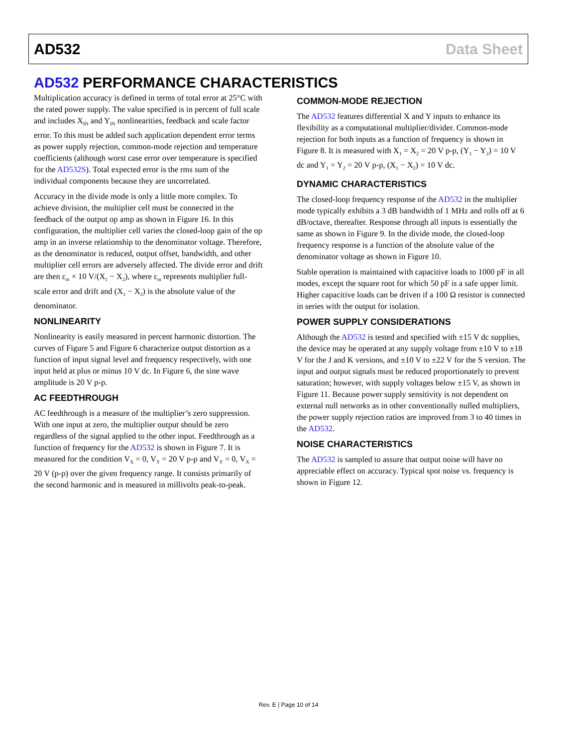AD532 Data Sheet
AD532 PERFORMANCE CHARACTERISTICS
Multiplication accuracy is defined in terms of total error at 25°C with the rated power supply. The value specified is in percent of full scale and includes X<sub>IN</sub> and Y<sub>IN</sub> nonlinearities, feedback and scale factor error. To this must be added such application dependent error terms as power supply rejection, common-mode rejection and temperature coefficients (although worst case error over temperature is specified for the AD532S). Total expected error is the rms sum of the individual components because they are uncorrelated.
Accuracy in the divide mode is only a little more complex. To achieve division, the multiplier cell must be connected in the feedback of the output op amp as shown in Figure 16. In this configuration, the multiplier cell varies the closed-loop gain of the op amp in an inverse relationship to the denominator voltage. Therefore, as the denominator is reduced, output offset, bandwidth, and other multiplier cell errors are adversely affected. The divide error and drift are then ε<sub>m</sub> × 10 V/(X<sub>1</sub> − X<sub>2</sub>), where ε<sub>m</sub> represents multiplier full-scale error and drift and (X<sub>1</sub> − X<sub>2</sub>) is the absolute value of the denominator.
NONLINEARITY
Nonlinearity is easily measured in percent harmonic distortion. The curves of Figure 5 and Figure 6 characterize output distortion as a function of input signal level and frequency respectively, with one input held at plus or minus 10 V dc. In Figure 6, the sine wave amplitude is 20 V p-p.
AC FEEDTHROUGH
AC feedthrough is a measure of the multiplier’s zero suppression. With one input at zero, the multiplier output should be zero regardless of the signal applied to the other input. Feedthrough as a function of frequency for the AD532 is shown in Figure 7. It is measured for the condition V<sub>X</sub> = 0, V<sub>Y</sub> = 20 V p-p and V<sub>Y</sub> = 0, V<sub>X</sub> = 20 V (p-p) over the given frequency range. It consists primarily of the second harmonic and is measured in millivolts peak-to-peak.
COMMON-MODE REJECTION
The AD532 features differential X and Y inputs to enhance its flexibility as a computational multiplier/divider. Common-mode rejection for both inputs as a function of frequency is shown in Figure 8. It is measured with X<sub>1</sub> = X<sub>2</sub> = 20 V p-p, (Y<sub>1</sub> − Y<sub>2</sub>) = 10 V dc and Y<sub>1</sub> = Y<sub>2</sub> = 20 V p-p, (X<sub>1</sub> − X<sub>2</sub>) = 10 V dc.
DYNAMIC CHARACTERISTICS
The closed-loop frequency response of the AD532 in the multiplier mode typically exhibits a 3 dB bandwidth of 1 MHz and rolls off at 6 dB/octave, thereafter. Response through all inputs is essentially the same as shown in Figure 9. In the divide mode, the closed-loop frequency response is a function of the absolute value of the denominator voltage as shown in Figure 10.
Stable operation is maintained with capacitive loads to 1000 pF in all modes, except the square root for which 50 pF is a safe upper limit. Higher capacitive loads can be driven if a 100 Ω resistor is connected in series with the output for isolation.
POWER SUPPLY CONSIDERATIONS
Although the AD532 is tested and specified with ±15 V dc supplies, the device may be operated at any supply voltage from ±10 V to ±18 V for the J and K versions, and ±10 V to ±22 V for the S version. The input and output signals must be reduced proportionately to prevent saturation; however, with supply voltages below ±15 V, as shown in Figure 11. Because power supply sensitivity is not dependent on external null networks as in other conventionally nulled multipliers, the power supply rejection ratios are improved from 3 to 40 times in the AD532.
NOISE CHARACTERISTICS
The AD532 is sampled to assure that output noise will have no appreciable effect on accuracy. Typical spot noise vs. frequency is shown in Figure 12.
Rev. E | Page 10 of 14